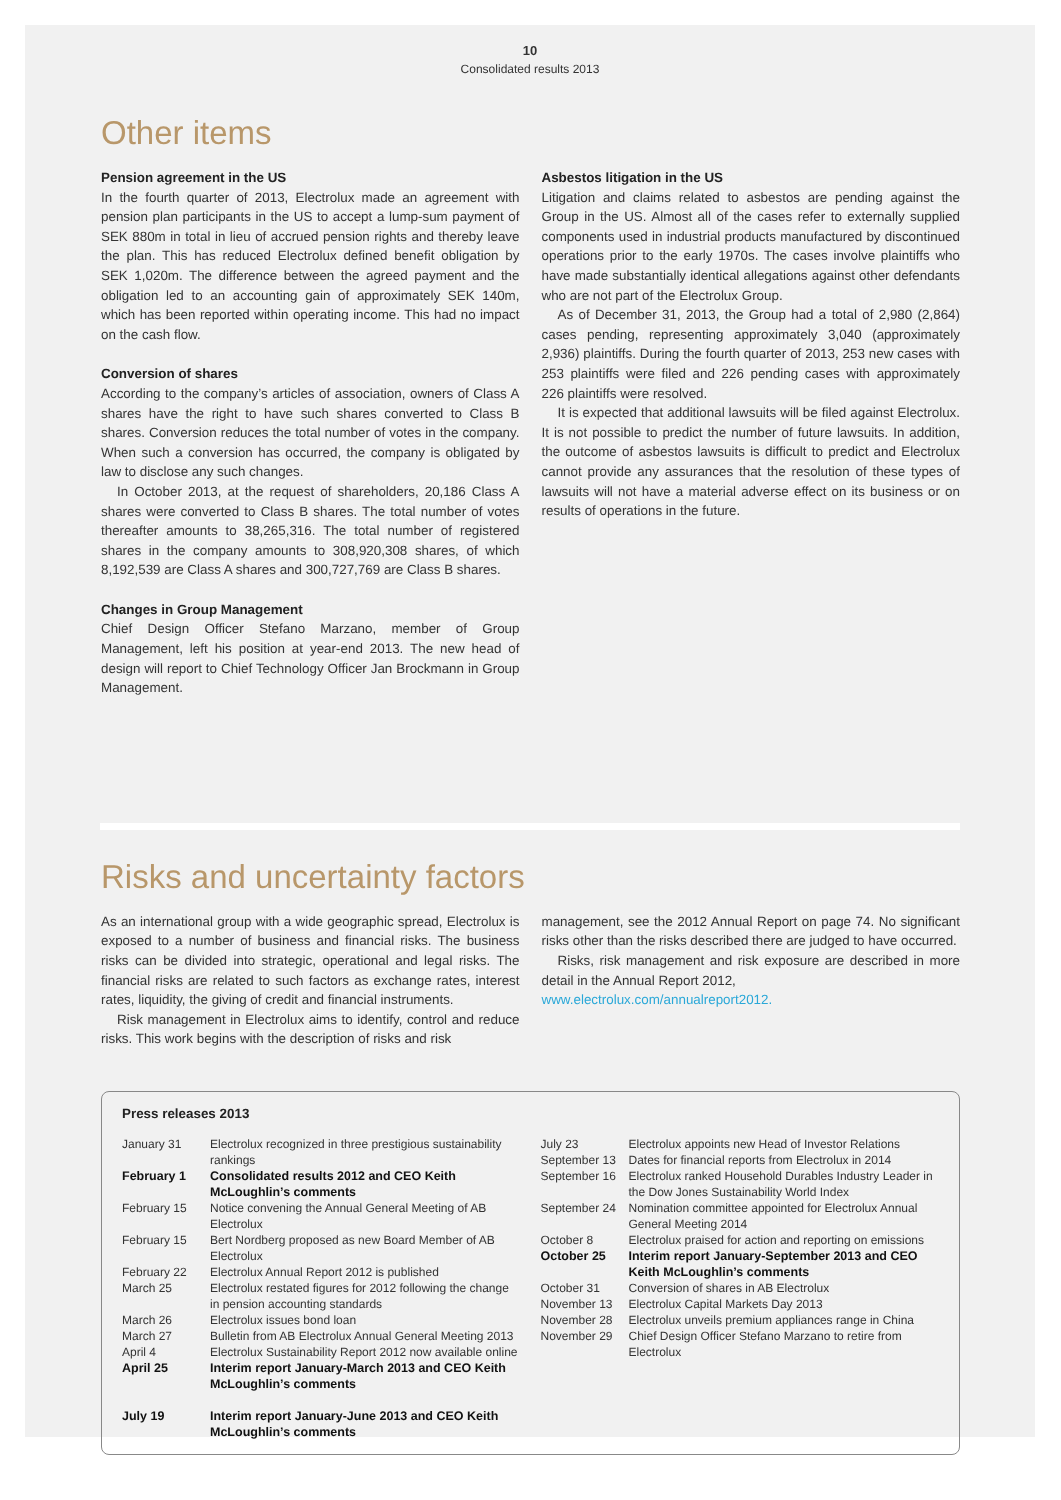10
Consolidated results 2013
Other items
Pension agreement in the US
In the fourth quarter of 2013, Electrolux made an agreement with pension plan participants in the US to accept a lump-sum payment of SEK 880m in total in lieu of accrued pension rights and thereby leave the plan. This has reduced Electrolux defined benefit obligation by SEK 1,020m. The difference between the agreed payment and the obligation led to an accounting gain of approximately SEK 140m, which has been reported within operating income. This had no impact on the cash flow.
Conversion of shares
According to the company’s articles of association, owners of Class A shares have the right to have such shares converted to Class B shares. Conversion reduces the total number of votes in the company. When such a conversion has occurred, the company is obligated by law to disclose any such changes.
In October 2013, at the request of shareholders, 20,186 Class A shares were converted to Class B shares. The total number of votes thereafter amounts to 38,265,316. The total number of registered shares in the company amounts to 308,920,308 shares, of which 8,192,539 are Class A shares and 300,727,769 are Class B shares.
Changes in Group Management
Chief Design Officer Stefano Marzano, member of Group Management, left his position at year-end 2013. The new head of design will report to Chief Technology Officer Jan Brockmann in Group Management.
Asbestos litigation in the US
Litigation and claims related to asbestos are pending against the Group in the US. Almost all of the cases refer to externally supplied components used in industrial products manufactured by discontinued operations prior to the early 1970s. The cases involve plaintiffs who have made substantially identical allegations against other defendants who are not part of the Electrolux Group.
As of December 31, 2013, the Group had a total of 2,980 (2,864) cases pending, representing approximately 3,040 (approximately 2,936) plaintiffs. During the fourth quarter of 2013, 253 new cases with 253 plaintiffs were filed and 226 pending cases with approximately 226 plaintiffs were resolved.
It is expected that additional lawsuits will be filed against Electrolux. It is not possible to predict the number of future lawsuits. In addition, the outcome of asbestos lawsuits is difficult to predict and Electrolux cannot provide any assurances that the resolution of these types of lawsuits will not have a material adverse effect on its business or on results of operations in the future.
Risks and uncertainty factors
As an international group with a wide geographic spread, Electrolux is exposed to a number of business and financial risks. The business risks can be divided into strategic, operational and legal risks. The financial risks are related to such factors as exchange rates, interest rates, liquidity, the giving of credit and financial instruments.
Risk management in Electrolux aims to identify, control and reduce risks. This work begins with the description of risks and risk
management, see the 2012 Annual Report on page 74. No significant risks other than the risks described there are judged to have occurred.
Risks, risk management and risk exposure are described in more detail in the Annual Report 2012,
www.electrolux.com/annualreport2012.
Press releases 2013
| January 31 | Electrolux recognized in three prestigious sustainability rankings |
| February 1 | Consolidated results 2012 and CEO Keith McLoughlin’s comments |
| February 15 | Notice convening the Annual General Meeting of AB Electrolux |
| February 15 | Bert Nordberg proposed as new Board Member of AB Electrolux |
| February 22 | Electrolux Annual Report 2012 is published |
| March 25 | Electrolux restated figures for 2012 following the change in pension accounting standards |
| March 26 | Electrolux issues bond loan |
| March 27 | Bulletin from AB Electrolux Annual General Meeting 2013 |
| April 4 | Electrolux Sustainability Report 2012 now available online |
| April 25 | Interim report January-March 2013 and CEO Keith McLoughlin’s comments |
| July 19 | Interim report January-June 2013 and CEO Keith McLoughlin’s comments |
| July 23 | Electrolux appoints new Head of Investor Relations |
| September 13 | Dates for financial reports from Electrolux in 2014 |
| September 16 | Electrolux ranked Household Durables Industry Leader in the Dow Jones Sustainability World Index |
| September 24 | Nomination committee appointed for Electrolux Annual General Meeting 2014 |
| October 8 | Electrolux praised for action and reporting on emissions |
| October 25 | Interim report January-September 2013 and CEO Keith McLoughlin’s comments |
| October 31 | Conversion of shares in AB Electrolux |
| November 13 | Electrolux Capital Markets Day 2013 |
| November 28 | Electrolux unveils premium appliances range in China |
| November 29 | Chief Design Officer Stefano Marzano to retire from Electrolux |